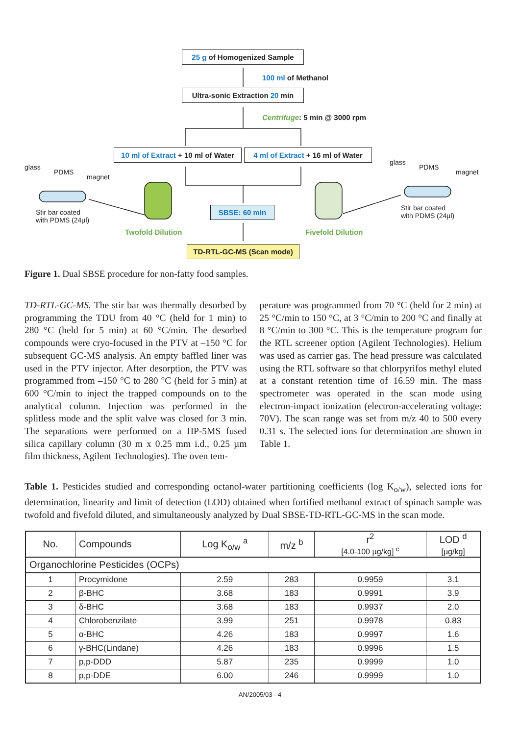25 g of Homogenized Sample
100 ml of Methanol
Ultra-sonic Extraction 20 min
Centrifuge: 5 min @ 3000 rpm
10 ml of Extract + 10 ml of Water
4 ml of Extract + 16 ml of Water
glass
PDMS
magnet
Stir bar coated
with PDMS (24µl)
Twofold Dilution
SBSE: 60 min
Fivefold Dilution
glass
PDMS
magnet
Stir bar coated
with PDMS (24µl)
TD-RTL-GC-MS (Scan mode)
Figure 1. Dual SBSE procedure for non-fatty food samples.
TD-RTL-GC-MS. The stir bar was thermally desorbed by programming the TDU from 40 °C (held for 1 min) to 280 °C (held for 5 min) at 60 °C/min. The desorbed compounds were cryo-focused in the PTV at –150 °C for subsequent GC-MS analysis. An empty baffled liner was used in the PTV injector. After desorption, the PTV was programmed from –150 °C to 280 °C (held for 5 min) at 600 °C/min to inject the trapped compounds on to the analytical column. Injection was performed in the splitless mode and the split valve was closed for 3 min. The separations were performed on a HP-5MS fused silica capillary column (30 m x 0.25 mm i.d., 0.25 µm film thickness, Agilent Technologies). The oven tem-
perature was programmed from 70 °C (held for 2 min) at 25 °C/min to 150 °C, at 3 °C/min to 200 °C and finally at 8 °C/min to 300 °C. This is the temperature program for the RTL screener option (Agilent Technologies). Helium was used as carrier gas. The head pressure was calculated using the RTL software so that chlorpyrifos methyl eluted at a constant retention time of 16.59 min. The mass spectrometer was operated in the scan mode using electron-impact ionization (electron-accelerating voltage: 70V). The scan range was set from m/z 40 to 500 every 0.31 s. The selected ions for determination are shown in Table 1.
Table 1. Pesticides studied and corresponding octanol-water partitioning coefficients (log K<sub>o/w</sub>), selected ions for determination, linearity and limit of detection (LOD) obtained when fortified methanol extract of spinach sample was twofold and fivefold diluted, and simultaneously analyzed by Dual SBSE-TD-RTL-GC-MS in the scan mode.
| No. | Compounds | Log K<sub>o/w</sub> <sup>a</sup> | m/z <sup>b</sup> | r<sup>2</sup> [4.0-100 µg/kg] <sup>c</sup> | LOD <sup>d</sup> [µg/kg] |
| --- | --- | --- | --- | --- | --- |
| Organochlorine Pesticides (OCPs) | | | | | |
| 1 | Procymidone | 2.59 | 283 | 0.9959 | 3.1 |
| 2 | β-BHC | 3.68 | 183 | 0.9991 | 3.9 |
| 3 | δ-BHC | 3.68 | 183 | 0.9937 | 2.0 |
| 4 | Chlorobenzilate | 3.99 | 251 | 0.9978 | 0.83 |
| 5 | α-BHC | 4.26 | 183 | 0.9997 | 1.6 |
| 6 | γ-BHC(Lindane) | 4.26 | 183 | 0.9996 | 1.5 |
| 7 | p,p-DDD | 5.87 | 235 | 0.9999 | 1.0 |
| 8 | p,p-DDE | 6.00 | 246 | 0.9999 | 1.0 |
AN/2005/03 - 4